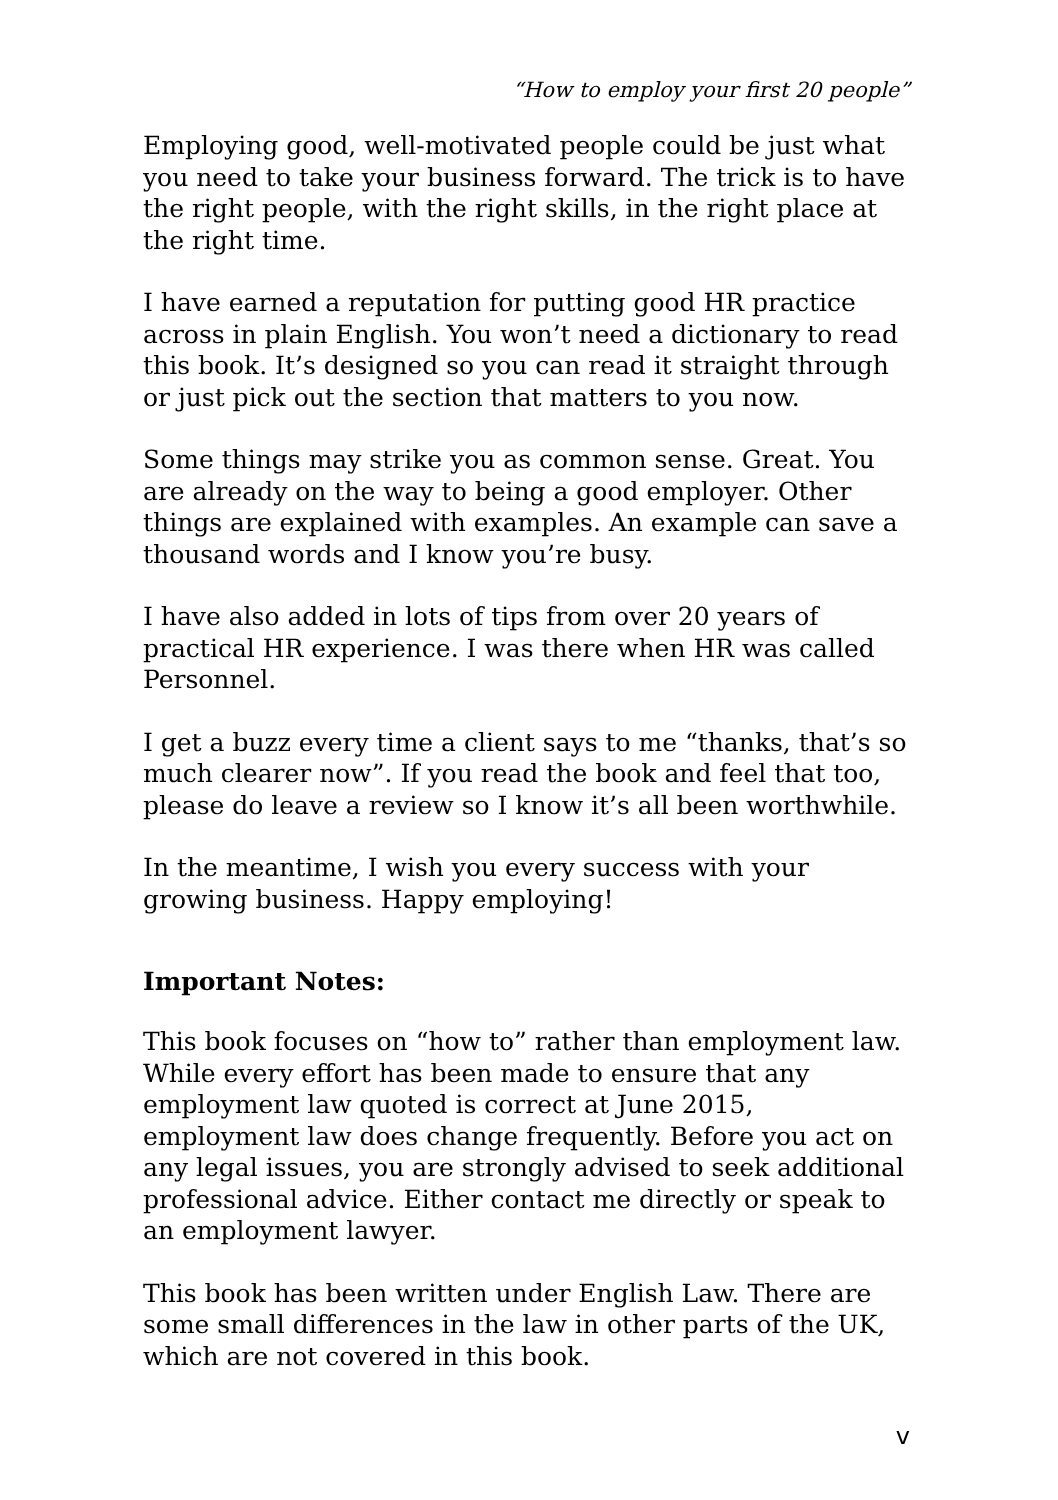“How to employ your first 20 people”
Employing good, well-motivated people could be just what you need to take your business forward. The trick is to have the right people, with the right skills, in the right place at the right time.
I have earned a reputation for putting good HR practice across in plain English. You won’t need a dictionary to read this book. It’s designed so you can read it straight through or just pick out the section that matters to you now.
Some things may strike you as common sense. Great. You are already on the way to being a good employer. Other things are explained with examples. An example can save a thousand words and I know you’re busy.
I have also added in lots of tips from over 20 years of practical HR experience. I was there when HR was called Personnel.
I get a buzz every time a client says to me “thanks, that’s so much clearer now”. If you read the book and feel that too, please do leave a review so I know it’s all been worthwhile.
In the meantime, I wish you every success with your growing business. Happy employing!
Important Notes:
This book focuses on “how to” rather than employment law. While every effort has been made to ensure that any employment law quoted is correct at June 2015, employment law does change frequently. Before you act on any legal issues, you are strongly advised to seek additional professional advice. Either contact me directly or speak to an employment lawyer.
This book has been written under English Law. There are some small differences in the law in other parts of the UK, which are not covered in this book.
v